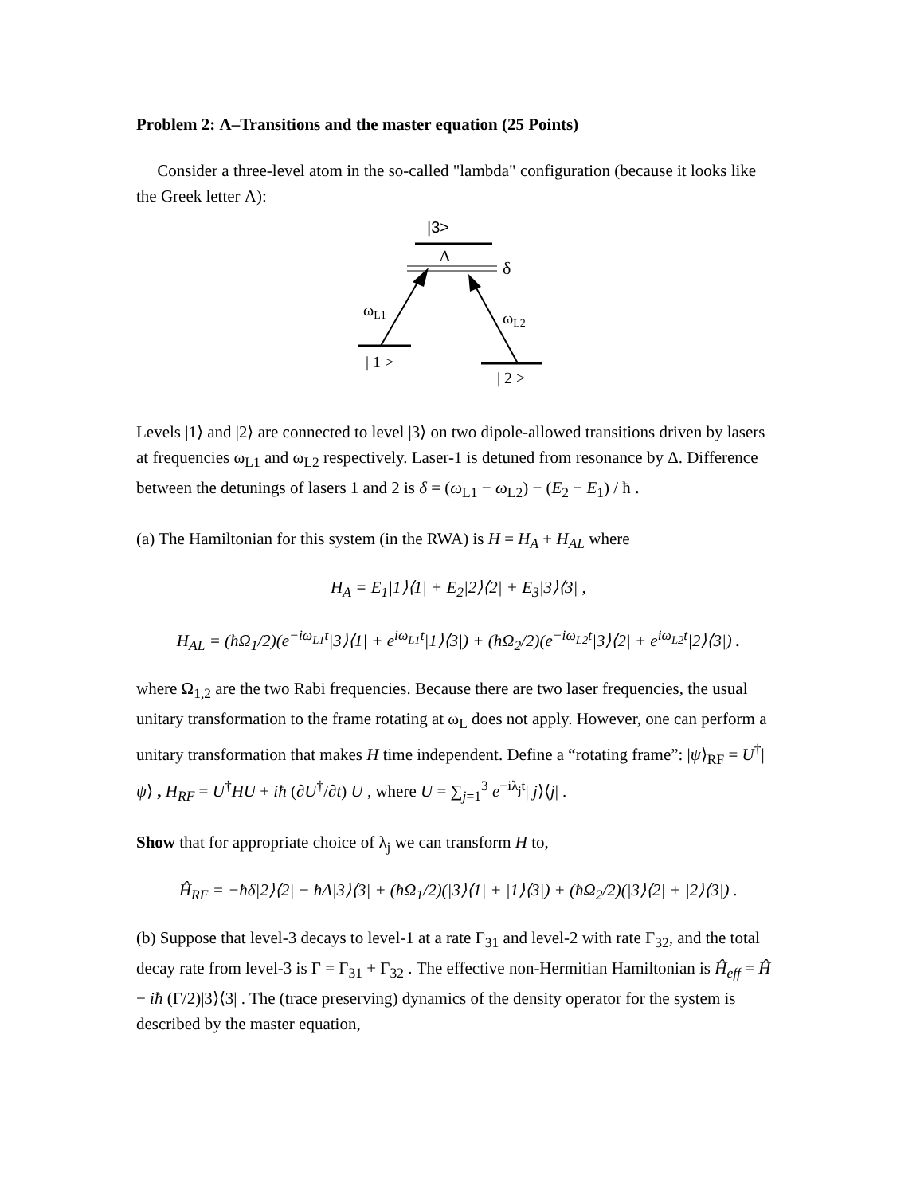Problem 2: Λ–Transitions and the master equation (25 Points)
Consider a three-level atom in the so-called "lambda" configuration (because it looks like the Greek letter Λ):
|3>
Δ
δ
ωL1
ωL2
| 1 >
| 2 >
Levels |1⟩ and |2⟩ are connected to level |3⟩ on two dipole-allowed transitions driven by lasers at frequencies ω<sub>L1</sub> and ω<sub>L2</sub> respectively. Laser-1 is detuned from resonance by Δ. Difference between the detunings of lasers 1 and 2 is δ = (ω<sub>L1</sub> − ω<sub>L2</sub>) − (E<sub>2</sub> − E<sub>1</sub>) / ħ .
(a) The Hamiltonian for this system (in the RWA) is H = H<sub>A</sub> + H<sub>AL</sub> where
H<sub>A</sub> = E<sub>1</sub>|1⟩⟨1| + E<sub>2</sub>|2⟩⟨2| + E<sub>3</sub>|3⟩⟨3| ,
H<sub>AL</sub> = (ħΩ<sub>1</sub>/2)(e<sup>−iω<sub>L1</sub>t</sup>|3⟩⟨1| + e<sup>iω<sub>L1</sub>t</sup>|1⟩⟨3|) + (ħΩ<sub>2</sub>/2)(e<sup>−iω<sub>L2</sub>t</sup>|3⟩⟨2| + e<sup>iω<sub>L2</sub>t</sup>|2⟩⟨3|) .
where Ω<sub>1,2</sub> are the two Rabi frequencies. Because there are two laser frequencies, the usual unitary transformation to the frame rotating at ω<sub>L</sub> does not apply. However, one can perform a unitary transformation that makes H time independent. Define a “rotating frame”: |ψ⟩<sub>RF</sub> = U<sup>†</sup>|ψ⟩ , H<sub>RF</sub> = U<sup>†</sup>HU + iħ (∂U<sup>†</sup>/∂t) U , where U = ∑<sub>j=1</sub><sup>3</sup> e<sup>−iλ<sub>j</sub>t</sup>| j⟩⟨j| .
Show that for appropriate choice of λ<sub>j</sub> we can transform H to,
Ĥ<sub>RF</sub> = −ħδ|2⟩⟨2| − ħΔ|3⟩⟨3| + (ħΩ<sub>1</sub>/2)(|3⟩⟨1| + |1⟩⟨3|) + (ħΩ<sub>2</sub>/2)(|3⟩⟨2| + |2⟩⟨3|) .
(b) Suppose that level-3 decays to level-1 at a rate Γ<sub>31</sub> and level-2 with rate Γ<sub>32</sub>, and the total decay rate from level-3 is Γ = Γ<sub>31</sub> + Γ<sub>32</sub> . The effective non-Hermitian Hamiltonian is Ĥ<sub>eff</sub> = Ĥ − iħ (Γ/2)|3⟩⟨3| . The (trace preserving) dynamics of the density operator for the system is described by the master equation,